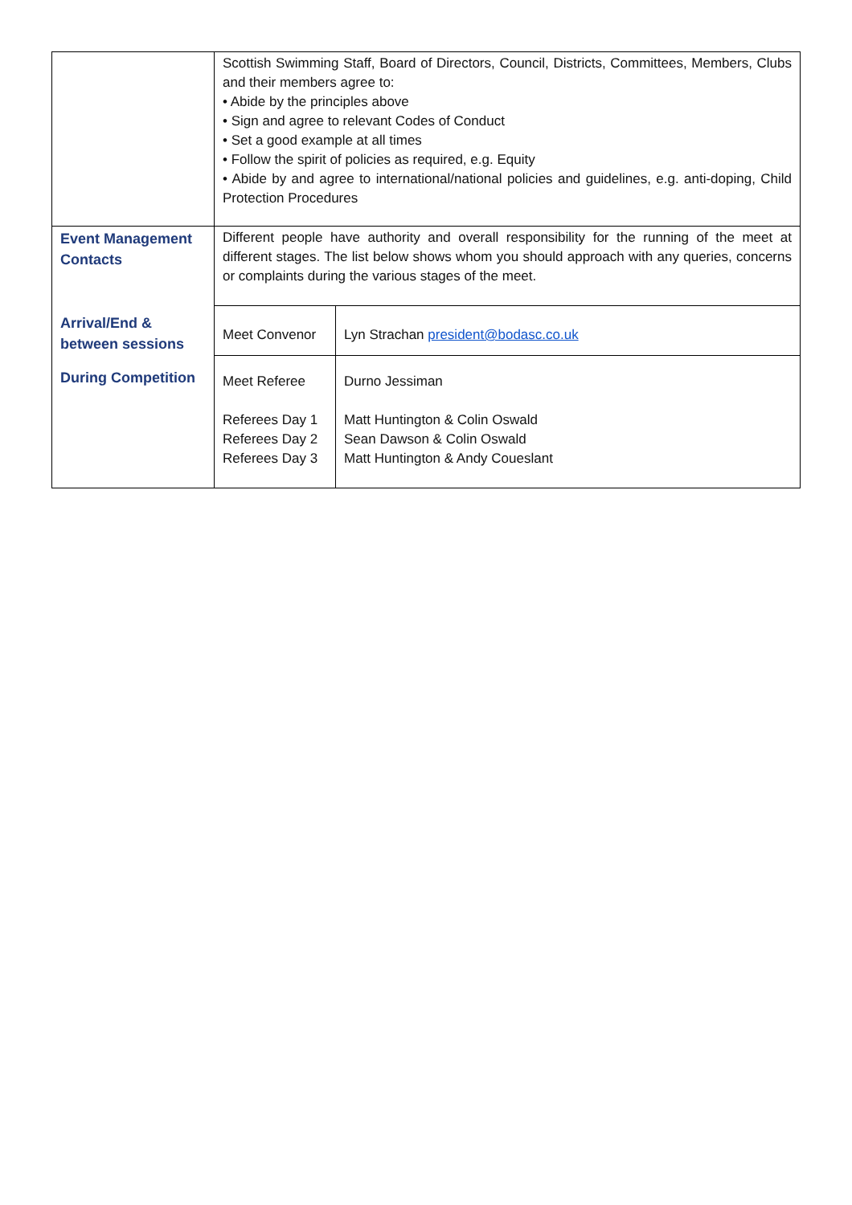| | Scottish Swimming Staff, Board of Directors, Council, Districts, Committees, Members, Clubs and their members agree to: • Abide by the principles above • Sign and agree to relevant Codes of Conduct • Set a good example at all times • Follow the spirit of policies as required, e.g. Equity • Abide by and agree to international/national policies and guidelines, e.g. anti-doping, Child Protection Procedures | |
| Event Management Contacts | Different people have authority and overall responsibility for the running of the meet at different stages. The list below shows whom you should approach with any queries, concerns or complaints during the various stages of the meet. | |
| Arrival/End & between sessions | Meet Convenor | Lyn Strachan president@bodasc.co.uk |
| During Competition | Meet Referee Referees Day 1 Referees Day 2 Referees Day 3 | Durno Jessiman Matt Huntington & Colin Oswald Sean Dawson & Colin Oswald Matt Huntington & Andy Coueslant |